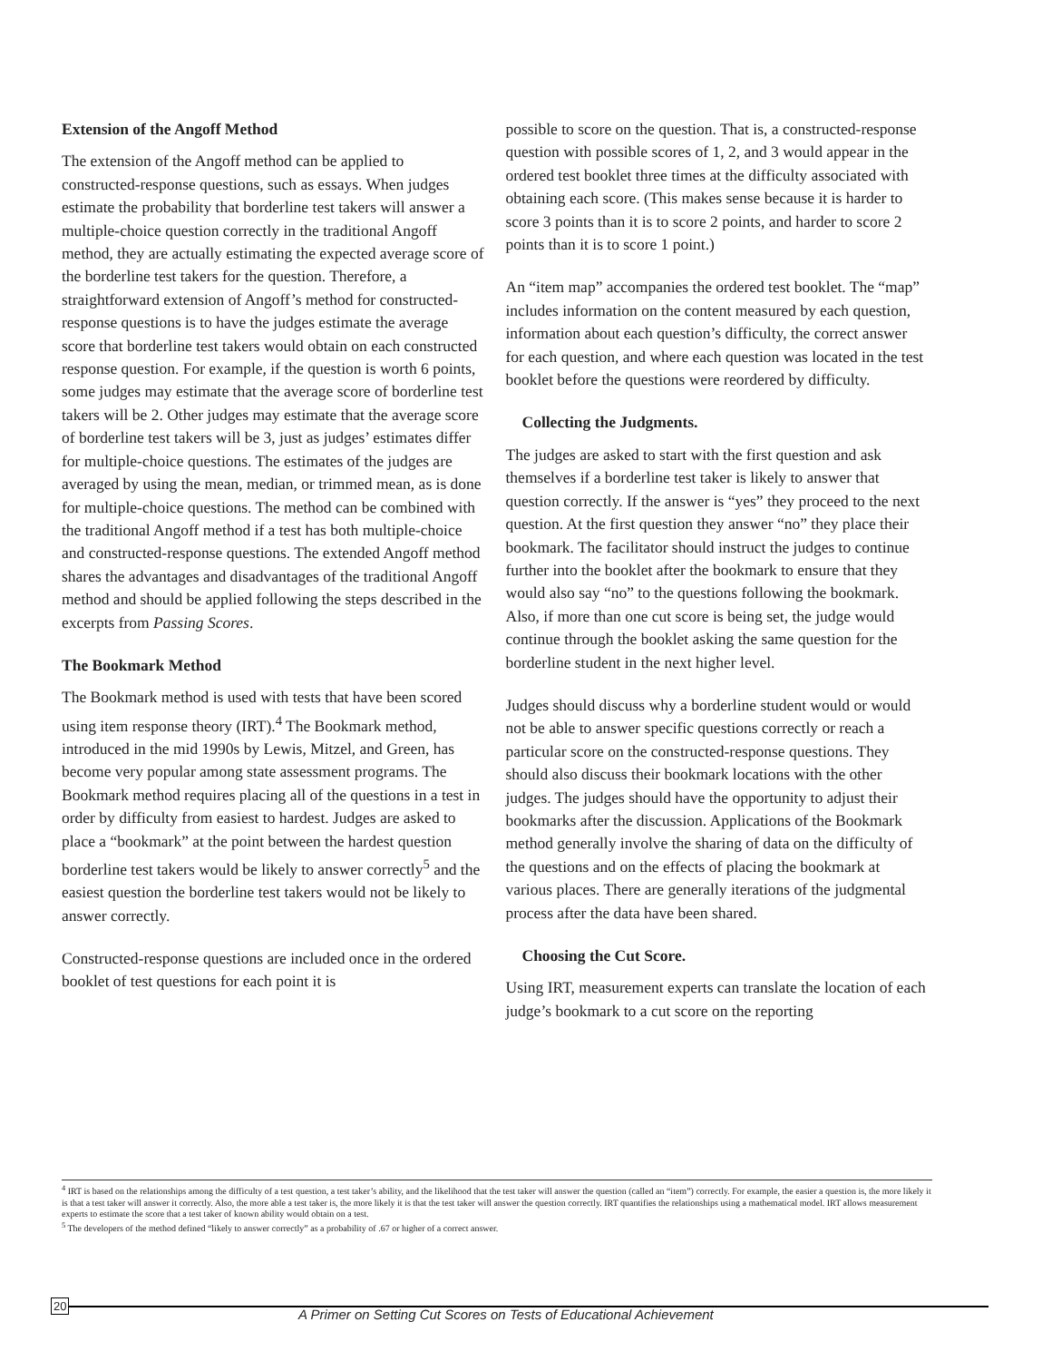Extension of the Angoff Method
The extension of the Angoff method can be applied to constructed-response questions, such as essays. When judges estimate the probability that borderline test takers will answer a multiple-choice question correctly in the traditional Angoff method, they are actually estimating the expected average score of the borderline test takers for the question. Therefore, a straightforward extension of Angoff’s method for constructed-response questions is to have the judges estimate the average score that borderline test takers would obtain on each constructed response question. For example, if the question is worth 6 points, some judges may estimate that the average score of borderline test takers will be 2. Other judges may estimate that the average score of borderline test takers will be 3, just as judges’ estimates differ for multiple-choice questions. The estimates of the judges are averaged by using the mean, median, or trimmed mean, as is done for multiple-choice questions. The method can be combined with the traditional Angoff method if a test has both multiple-choice and constructed-response questions. The extended Angoff method shares the advantages and disadvantages of the traditional Angoff method and should be applied following the steps described in the excerpts from Passing Scores.
The Bookmark Method
The Bookmark method is used with tests that have been scored using item response theory (IRT).<sup>4</sup> The Bookmark method, introduced in the mid 1990s by Lewis, Mitzel, and Green, has become very popular among state assessment programs. The Bookmark method requires placing all of the questions in a test in order by difficulty from easiest to hardest. Judges are asked to place a “bookmark” at the point between the hardest question borderline test takers would be likely to answer correctly<sup>5</sup> and the easiest question the borderline test takers would not be likely to answer correctly.
Constructed-response questions are included once in the ordered booklet of test questions for each point it is
possible to score on the question. That is, a constructed-response question with possible scores of 1, 2, and 3 would appear in the ordered test booklet three times at the difficulty associated with obtaining each score. (This makes sense because it is harder to score 3 points than it is to score 2 points, and harder to score 2 points than it is to score 1 point.)
An “item map” accompanies the ordered test booklet. The “map” includes information on the content measured by each question, information about each question’s difficulty, the correct answer for each question, and where each question was located in the test booklet before the questions were reordered by difficulty.
Collecting the Judgments.
The judges are asked to start with the first question and ask themselves if a borderline test taker is likely to answer that question correctly. If the answer is “yes” they proceed to the next question. At the first question they answer “no” they place their bookmark. The facilitator should instruct the judges to continue further into the booklet after the bookmark to ensure that they would also say “no” to the questions following the bookmark. Also, if more than one cut score is being set, the judge would continue through the booklet asking the same question for the borderline student in the next higher level.
Judges should discuss why a borderline student would or would not be able to answer specific questions correctly or reach a particular score on the constructed-response questions. They should also discuss their bookmark locations with the other judges. The judges should have the opportunity to adjust their bookmarks after the discussion. Applications of the Bookmark method generally involve the sharing of data on the difficulty of the questions and on the effects of placing the bookmark at various places. There are generally iterations of the judgmental process after the data have been shared.
Choosing the Cut Score.
Using IRT, measurement experts can translate the location of each judge’s bookmark to a cut score on the reporting
<sup>4</sup> IRT is based on the relationships among the difficulty of a test question, a test taker’s ability, and the likelihood that the test taker will answer the question (called an “item”) correctly. For example, the easier a question is, the more likely it is that a test taker will answer it correctly. Also, the more able a test taker is, the more likely it is that the test taker will answer the question correctly. IRT quantifies the relationships using a mathematical model. IRT allows measurement experts to estimate the score that a test taker of known ability would obtain on a test.
<sup>5</sup> The developers of the method defined “likely to answer correctly” as a probability of .67 or higher of a correct answer.
20
A Primer on Setting Cut Scores on Tests of Educational Achievement